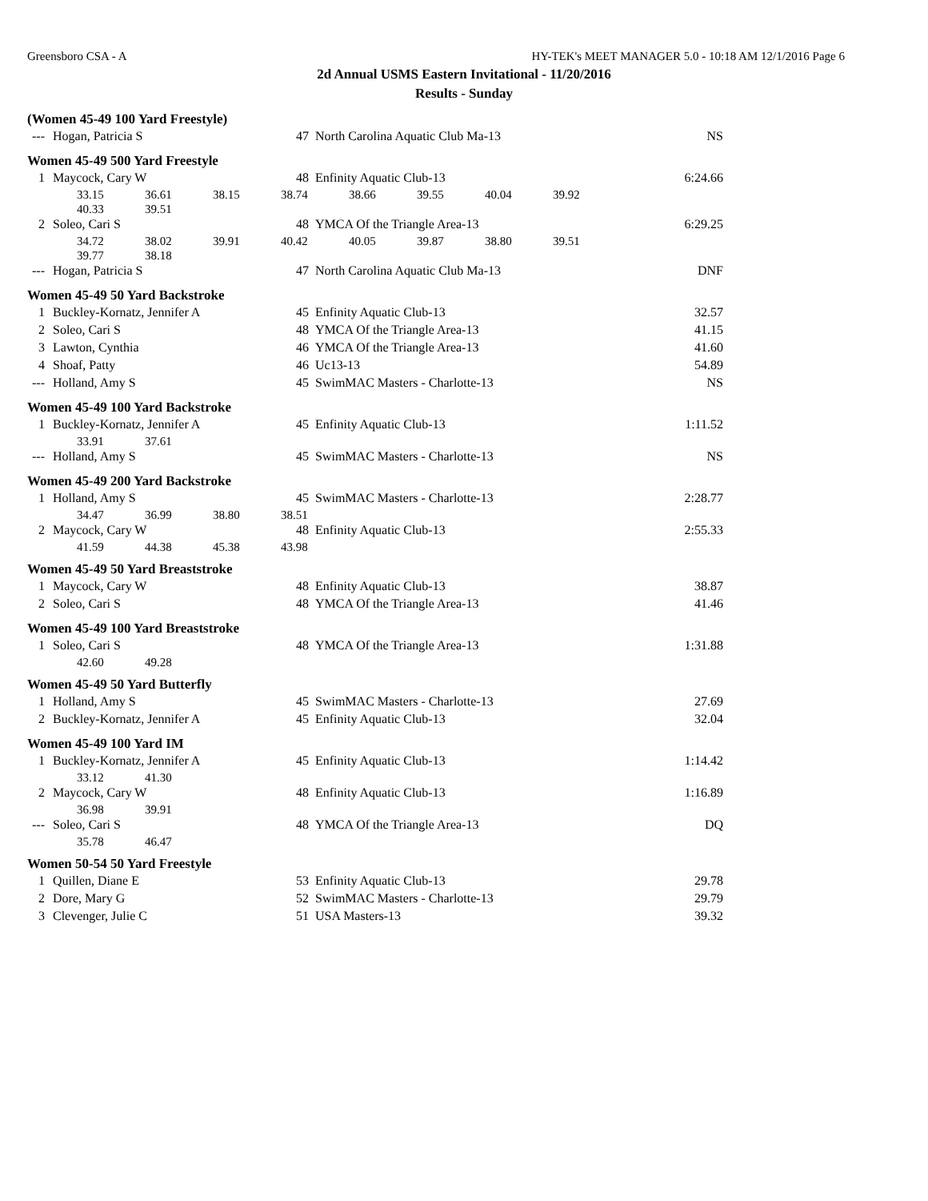Greensboro CSA - A HY-TEK's MEET MANAGER 5.0 - 10:18 AM 12/1/2016 Page 6
2d Annual USMS Eastern Invitational - 11/20/2016
Results - Sunday
(Women 45-49 100 Yard Freestyle)
| --- | Hogan, Patricia S | 47 | North Carolina Aquatic Club Ma-13 | NS |
Women 45-49 500 Yard Freestyle
| 1 | Maycock, Cary W | 48 | Enfinity Aquatic Club-13 | 6:24.66 |
| | 33.15 36.61 38.15 38.74 38.66 39.55 40.04 39.92 | | | |
| | 40.33 39.51 | | | |
| 2 | Soleo, Cari S | 48 | YMCA Of the Triangle Area-13 | 6:29.25 |
| | 34.72 38.02 39.91 40.42 40.05 39.87 38.80 39.51 | | | |
| | 39.77 38.18 | | | |
| --- | Hogan, Patricia S | 47 | North Carolina Aquatic Club Ma-13 | DNF |
Women 45-49 50 Yard Backstroke
| 1 | Buckley-Kornatz, Jennifer A | 45 | Enfinity Aquatic Club-13 | 32.57 |
| 2 | Soleo, Cari S | 48 | YMCA Of the Triangle Area-13 | 41.15 |
| 3 | Lawton, Cynthia | 46 | YMCA Of the Triangle Area-13 | 41.60 |
| 4 | Shoaf, Patty | 46 | Uc13-13 | 54.89 |
| --- | Holland, Amy S | 45 | SwimMAC Masters - Charlotte-13 | NS |
Women 45-49 100 Yard Backstroke
| 1 | Buckley-Kornatz, Jennifer A | 45 | Enfinity Aquatic Club-13 | 1:11.52 |
| | 33.91 37.61 | | | |
| --- | Holland, Amy S | 45 | SwimMAC Masters - Charlotte-13 | NS |
Women 45-49 200 Yard Backstroke
| 1 | Holland, Amy S | 45 | SwimMAC Masters - Charlotte-13 | 2:28.77 |
| | 34.47 36.99 38.80 38.51 | | | |
| 2 | Maycock, Cary W | 48 | Enfinity Aquatic Club-13 | 2:55.33 |
| | 41.59 44.38 45.38 43.98 | | | |
Women 45-49 50 Yard Breaststroke
| 1 | Maycock, Cary W | 48 | Enfinity Aquatic Club-13 | 38.87 |
| 2 | Soleo, Cari S | 48 | YMCA Of the Triangle Area-13 | 41.46 |
Women 45-49 100 Yard Breaststroke
| 1 | Soleo, Cari S | 48 | YMCA Of the Triangle Area-13 | 1:31.88 |
| | 42.60 49.28 | | | |
Women 45-49 50 Yard Butterfly
| 1 | Holland, Amy S | 45 | SwimMAC Masters - Charlotte-13 | 27.69 |
| 2 | Buckley-Kornatz, Jennifer A | 45 | Enfinity Aquatic Club-13 | 32.04 |
Women 45-49 100 Yard IM
| 1 | Buckley-Kornatz, Jennifer A | 45 | Enfinity Aquatic Club-13 | 1:14.42 |
| | 33.12 41.30 | | | |
| 2 | Maycock, Cary W | 48 | Enfinity Aquatic Club-13 | 1:16.89 |
| | 36.98 39.91 | | | |
| --- | Soleo, Cari S | 48 | YMCA Of the Triangle Area-13 | DQ |
| | 35.78 46.47 | | | |
Women 50-54 50 Yard Freestyle
| 1 | Quillen, Diane E | 53 | Enfinity Aquatic Club-13 | 29.78 |
| 2 | Dore, Mary G | 52 | SwimMAC Masters - Charlotte-13 | 29.79 |
| 3 | Clevenger, Julie C | 51 | USA Masters-13 | 39.32 |